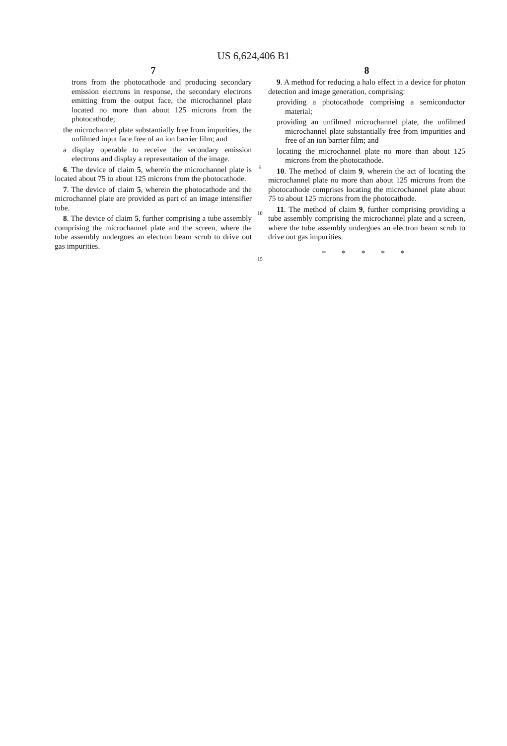US 6,624,406 B1
7
trons from the photocathode and producing secondary emission electrons in response, the secondary electrons emitting from the output face, the microchannel plate located no more than about 125 microns from the photocathode;
the microchannel plate substantially free from impurities, the unfilmed input face free of an ion barrier film; and
a display operable to receive the secondary emission electrons and display a representation of the image.
6. The device of claim 5, wherein the microchannel plate is located about 75 to about 125 microns from the photocathode.
7. The device of claim 5, wherein the photocathode and the microchannel plate are provided as part of an image intensifier tube.
8. The device of claim 5, further comprising a tube assembly comprising the microchannel plate and the screen, where the tube assembly undergoes an electron beam scrub to drive out gas impurities.
5
10
15
8
9. A method for reducing a halo effect in a device for photon detection and image generation, comprising:
providing a photocathode comprising a semiconductor material;
providing an unfilmed microchannel plate, the unfilmed microchannel plate substantially free from impurities and free of an ion barrier film; and
locating the microchannel plate no more than about 125 microns from the photocathode.
10. The method of claim 9, wherein the act of locating the microchannel plate no more than about 125 microns from the photocathode comprises locating the microchannel plate about 75 to about 125 microns from the photocathode.
11. The method of claim 9, further comprising providing a tube assembly comprising the microchannel plate and a screen, where the tube assembly undergoes an electron beam scrub to drive out gas impurities.
* * * * *